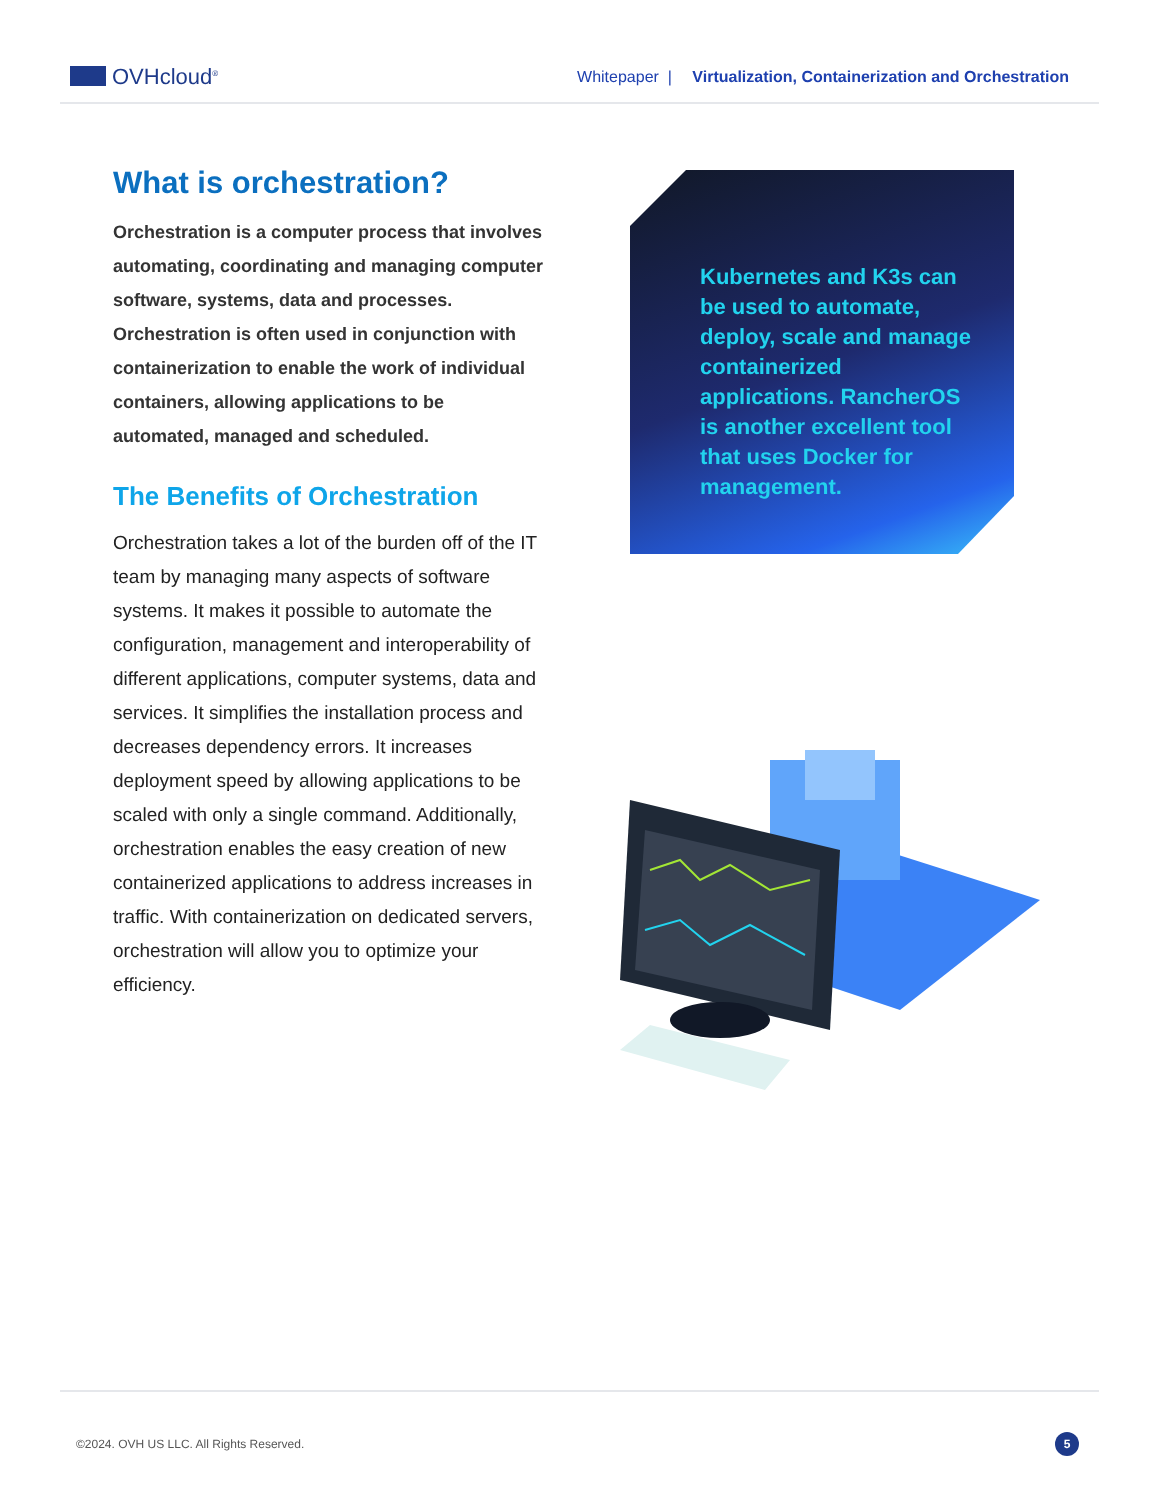OVHcloud<sup>®</sup>
Whitepaper | Virtualization, Containerization and Orchestration
What is orchestration?
Orchestration is a computer process that involves automating, coordinating and managing computer software, systems, data and processes. Orchestration is often used in conjunction with containerization to enable the work of individual containers, allowing applications to be automated, managed and scheduled.
The Benefits of Orchestration
Orchestration takes a lot of the burden off of the IT team by managing many aspects of software systems. It makes it possible to automate the configuration, management and interoperability of different applications, computer systems, data and services. It simplifies the installation process and decreases dependency errors. It increases deployment speed by allowing applications to be scaled with only a single command. Additionally, orchestration enables the easy creation of new containerized applications to address increases in traffic. With containerization on dedicated servers, orchestration will allow you to optimize your efficiency.
Kubernetes and K3s can be used to automate, deploy, scale and manage containerized applications. RancherOS is another excellent tool that uses Docker for management.
©2024. OVH US LLC. All Rights Reserved. 5